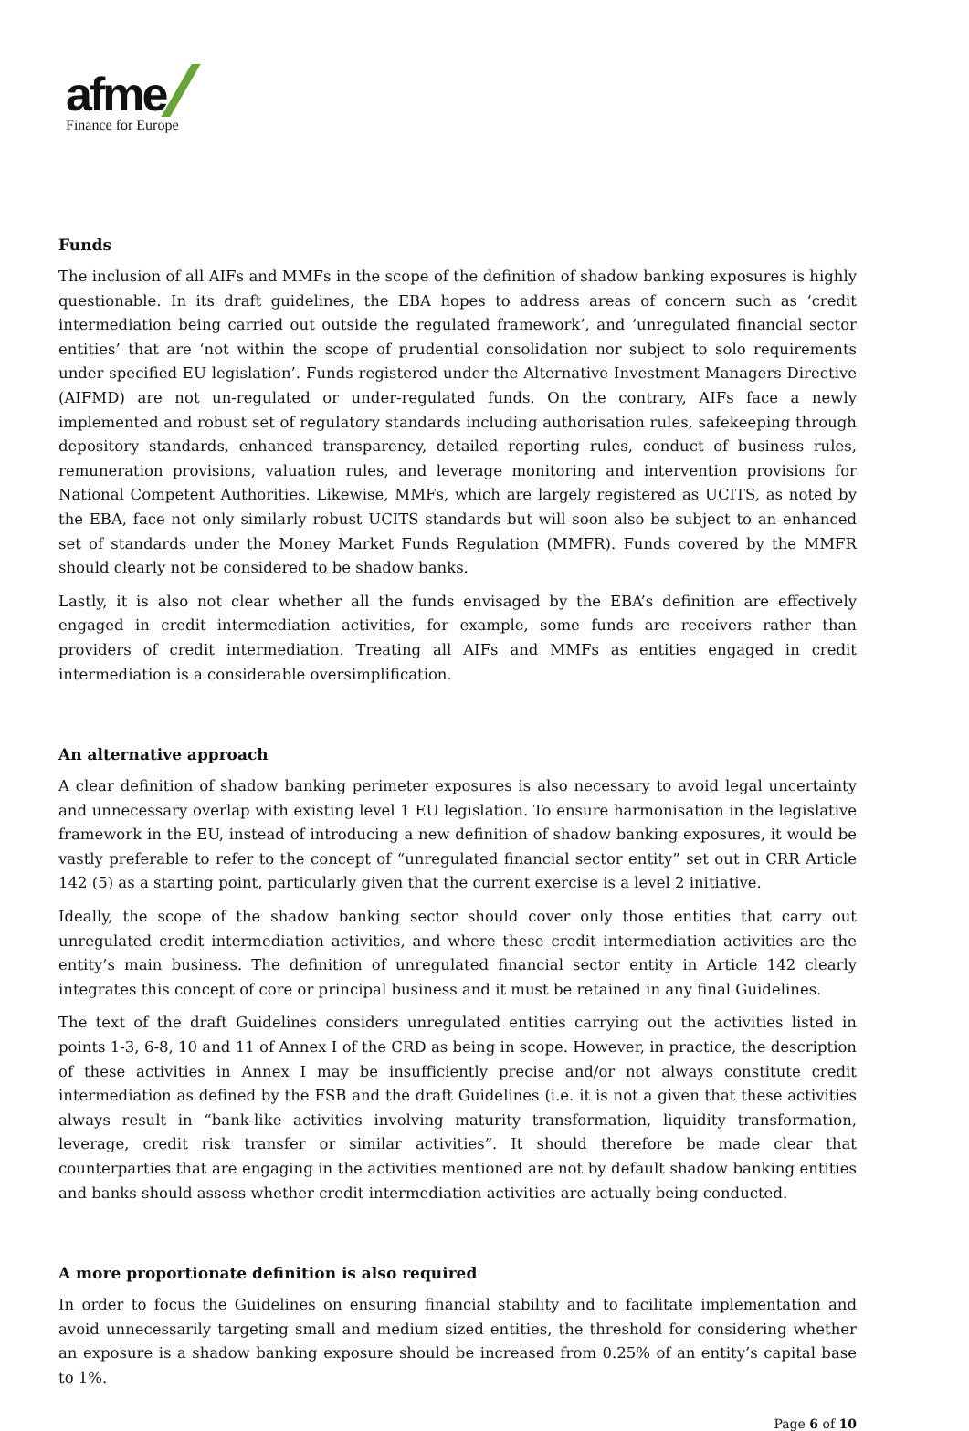afme
Finance for Europe
Funds
The inclusion of all AIFs and MMFs in the scope of the definition of shadow banking exposures is highly questionable. In its draft guidelines, the EBA hopes to address areas of concern such as ‘credit intermediation being carried out outside the regulated framework’, and ‘unregulated financial sector entities’ that are ‘not within the scope of prudential consolidation nor subject to solo requirements under specified EU legislation’. Funds registered under the Alternative Investment Managers Directive (AIFMD) are not un-regulated or under-regulated funds. On the contrary, AIFs face a newly implemented and robust set of regulatory standards including authorisation rules, safekeeping through depository standards, enhanced transparency, detailed reporting rules, conduct of business rules, remuneration provisions, valuation rules, and leverage monitoring and intervention provisions for National Competent Authorities. Likewise, MMFs, which are largely registered as UCITS, as noted by the EBA, face not only similarly robust UCITS standards but will soon also be subject to an enhanced set of standards under the Money Market Funds Regulation (MMFR). Funds covered by the MMFR should clearly not be considered to be shadow banks.
Lastly, it is also not clear whether all the funds envisaged by the EBA’s definition are effectively engaged in credit intermediation activities, for example, some funds are receivers rather than providers of credit intermediation. Treating all AIFs and MMFs as entities engaged in credit intermediation is a considerable oversimplification.
An alternative approach
A clear definition of shadow banking perimeter exposures is also necessary to avoid legal uncertainty and unnecessary overlap with existing level 1 EU legislation. To ensure harmonisation in the legislative framework in the EU, instead of introducing a new definition of shadow banking exposures, it would be vastly preferable to refer to the concept of “unregulated financial sector entity” set out in CRR Article 142 (5) as a starting point, particularly given that the current exercise is a level 2 initiative.
Ideally, the scope of the shadow banking sector should cover only those entities that carry out unregulated credit intermediation activities, and where these credit intermediation activities are the entity’s main business. The definition of unregulated financial sector entity in Article 142 clearly integrates this concept of core or principal business and it must be retained in any final Guidelines.
The text of the draft Guidelines considers unregulated entities carrying out the activities listed in points 1-3, 6-8, 10 and 11 of Annex I of the CRD as being in scope. However, in practice, the description of these activities in Annex I may be insufficiently precise and/or not always constitute credit intermediation as defined by the FSB and the draft Guidelines (i.e. it is not a given that these activities always result in “bank-like activities involving maturity transformation, liquidity transformation, leverage, credit risk transfer or similar activities”. It should therefore be made clear that counterparties that are engaging in the activities mentioned are not by default shadow banking entities and banks should assess whether credit intermediation activities are actually being conducted.
A more proportionate definition is also required
In order to focus the Guidelines on ensuring financial stability and to facilitate implementation and avoid unnecessarily targeting small and medium sized entities, the threshold for considering whether an exposure is a shadow banking exposure should be increased from 0.25% of an entity’s capital base to 1%.
Page 6 of 10